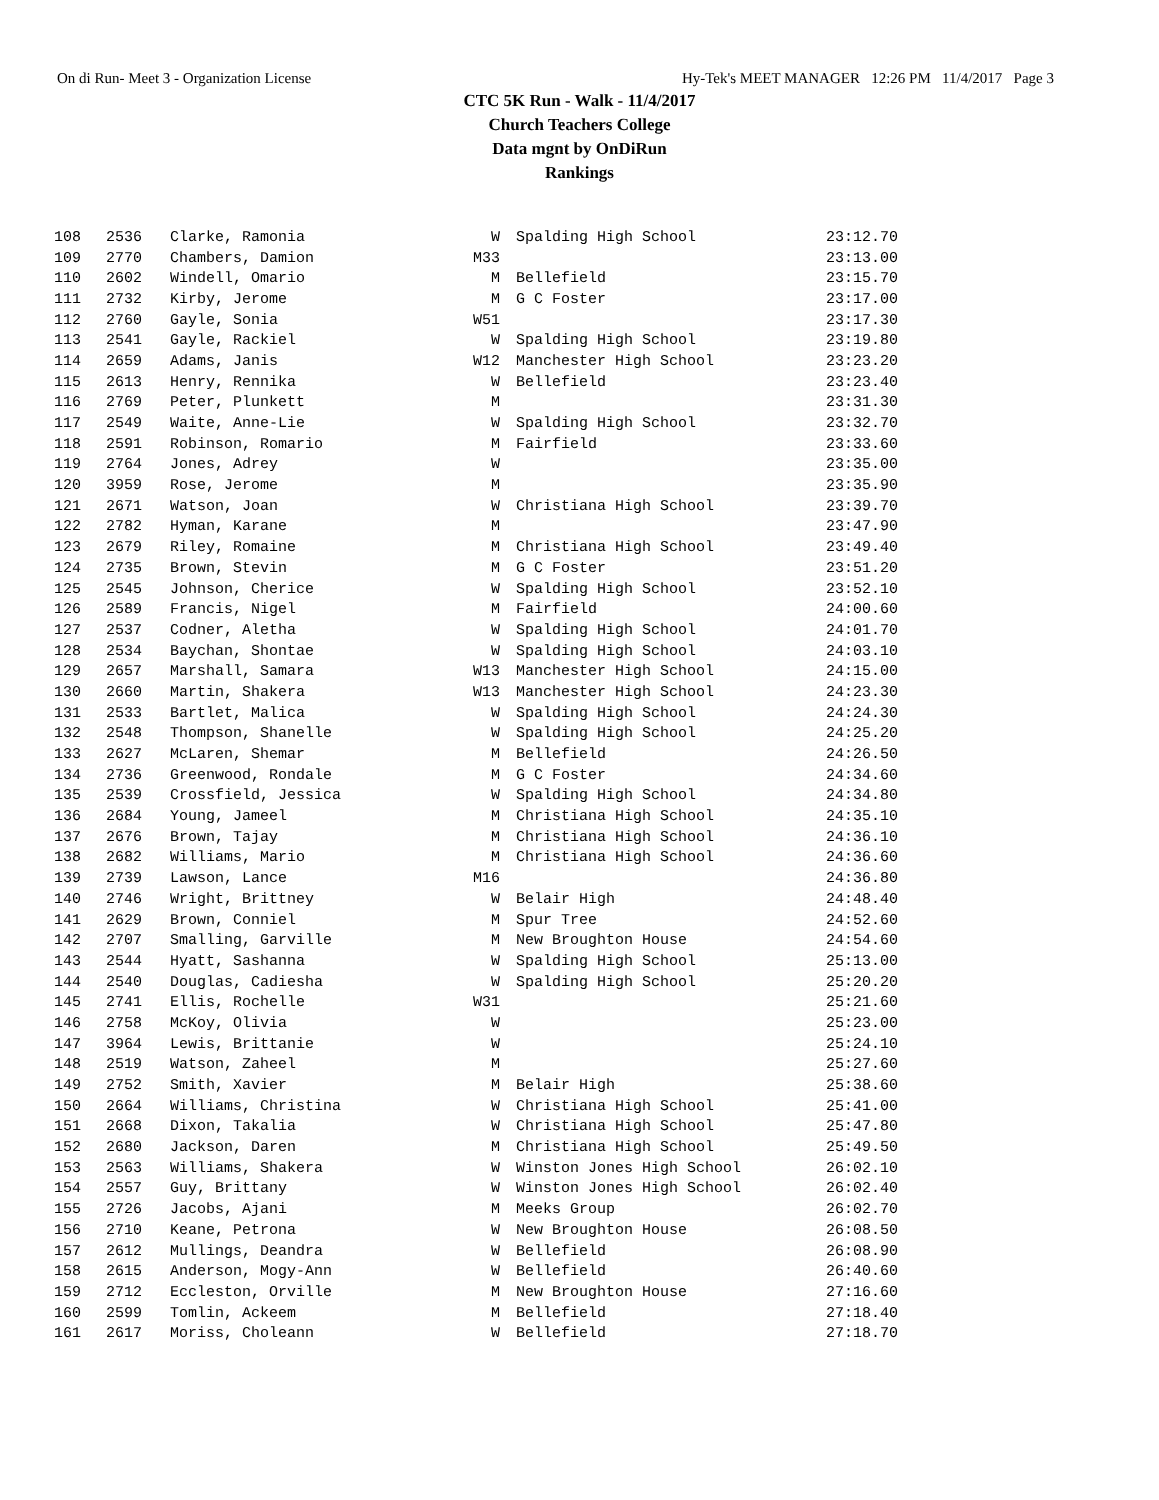On di Run- Meet 3 - Organization License Hy-Tek's MEET MANAGER 12:26 PM 11/4/2017 Page 3
CTC 5K Run - Walk - 11/4/2017
Church Teachers College
Data mgnt by OnDiRun
Rankings
| 108 | 2536 | Clarke, Ramonia | W | | Spalding High School | 23:12.70 |
| 109 | 2770 | Chambers, Damion | M33 | | | 23:13.00 |
| 110 | 2602 | Windell, Omario | M | | Bellefield | 23:15.70 |
| 111 | 2732 | Kirby, Jerome | M | | G C Foster | 23:17.00 |
| 112 | 2760 | Gayle, Sonia | W51 | | | 23:17.30 |
| 113 | 2541 | Gayle, Rackiel | W | | Spalding High School | 23:19.80 |
| 114 | 2659 | Adams, Janis | W12 | | Manchester High School | 23:23.20 |
| 115 | 2613 | Henry, Rennika | W | | Bellefield | 23:23.40 |
| 116 | 2769 | Peter, Plunkett | M | | | 23:31.30 |
| 117 | 2549 | Waite, Anne-Lie | W | | Spalding High School | 23:32.70 |
| 118 | 2591 | Robinson, Romario | M | | Fairfield | 23:33.60 |
| 119 | 2764 | Jones, Adrey | W | | | 23:35.00 |
| 120 | 3959 | Rose, Jerome | M | | | 23:35.90 |
| 121 | 2671 | Watson, Joan | W | | Christiana High School | 23:39.70 |
| 122 | 2782 | Hyman, Karane | M | | | 23:47.90 |
| 123 | 2679 | Riley, Romaine | M | | Christiana High School | 23:49.40 |
| 124 | 2735 | Brown, Stevin | M | | G C Foster | 23:51.20 |
| 125 | 2545 | Johnson, Cherice | W | | Spalding High School | 23:52.10 |
| 126 | 2589 | Francis, Nigel | M | | Fairfield | 24:00.60 |
| 127 | 2537 | Codner, Aletha | W | | Spalding High School | 24:01.70 |
| 128 | 2534 | Baychan, Shontae | W | | Spalding High School | 24:03.10 |
| 129 | 2657 | Marshall, Samara | W13 | | Manchester High School | 24:15.00 |
| 130 | 2660 | Martin, Shakera | W13 | | Manchester High School | 24:23.30 |
| 131 | 2533 | Bartlet, Malica | W | | Spalding High School | 24:24.30 |
| 132 | 2548 | Thompson, Shanelle | W | | Spalding High School | 24:25.20 |
| 133 | 2627 | McLaren, Shemar | M | | Bellefield | 24:26.50 |
| 134 | 2736 | Greenwood, Rondale | M | | G C Foster | 24:34.60 |
| 135 | 2539 | Crossfield, Jessica | W | | Spalding High School | 24:34.80 |
| 136 | 2684 | Young, Jameel | M | | Christiana High School | 24:35.10 |
| 137 | 2676 | Brown, Tajay | M | | Christiana High School | 24:36.10 |
| 138 | 2682 | Williams, Mario | M | | Christiana High School | 24:36.60 |
| 139 | 2739 | Lawson, Lance | M16 | | | 24:36.80 |
| 140 | 2746 | Wright, Brittney | W | | Belair High | 24:48.40 |
| 141 | 2629 | Brown, Conniel | M | | Spur Tree | 24:52.60 |
| 142 | 2707 | Smalling, Garville | M | | New Broughton House | 24:54.60 |
| 143 | 2544 | Hyatt, Sashanna | W | | Spalding High School | 25:13.00 |
| 144 | 2540 | Douglas, Cadiesha | W | | Spalding High School | 25:20.20 |
| 145 | 2741 | Ellis, Rochelle | W31 | | | 25:21.60 |
| 146 | 2758 | McKoy, Olivia | W | | | 25:23.00 |
| 147 | 3964 | Lewis, Brittanie | W | | | 25:24.10 |
| 148 | 2519 | Watson, Zaheel | M | | | 25:27.60 |
| 149 | 2752 | Smith, Xavier | M | | Belair High | 25:38.60 |
| 150 | 2664 | Williams, Christina | W | | Christiana High School | 25:41.00 |
| 151 | 2668 | Dixon, Takalia | W | | Christiana High School | 25:47.80 |
| 152 | 2680 | Jackson, Daren | M | | Christiana High School | 25:49.50 |
| 153 | 2563 | Williams, Shakera | W | | Winston Jones High School | 26:02.10 |
| 154 | 2557 | Guy, Brittany | W | | Winston Jones High School | 26:02.40 |
| 155 | 2726 | Jacobs, Ajani | M | | Meeks Group | 26:02.70 |
| 156 | 2710 | Keane, Petrona | W | | New Broughton House | 26:08.50 |
| 157 | 2612 | Mullings, Deandra | W | | Bellefield | 26:08.90 |
| 158 | 2615 | Anderson, Mogy-Ann | W | | Bellefield | 26:40.60 |
| 159 | 2712 | Eccleston, Orville | M | | New Broughton House | 27:16.60 |
| 160 | 2599 | Tomlin, Ackeem | M | | Bellefield | 27:18.40 |
| 161 | 2617 | Moriss, Choleann | W | | Bellefield | 27:18.70 |